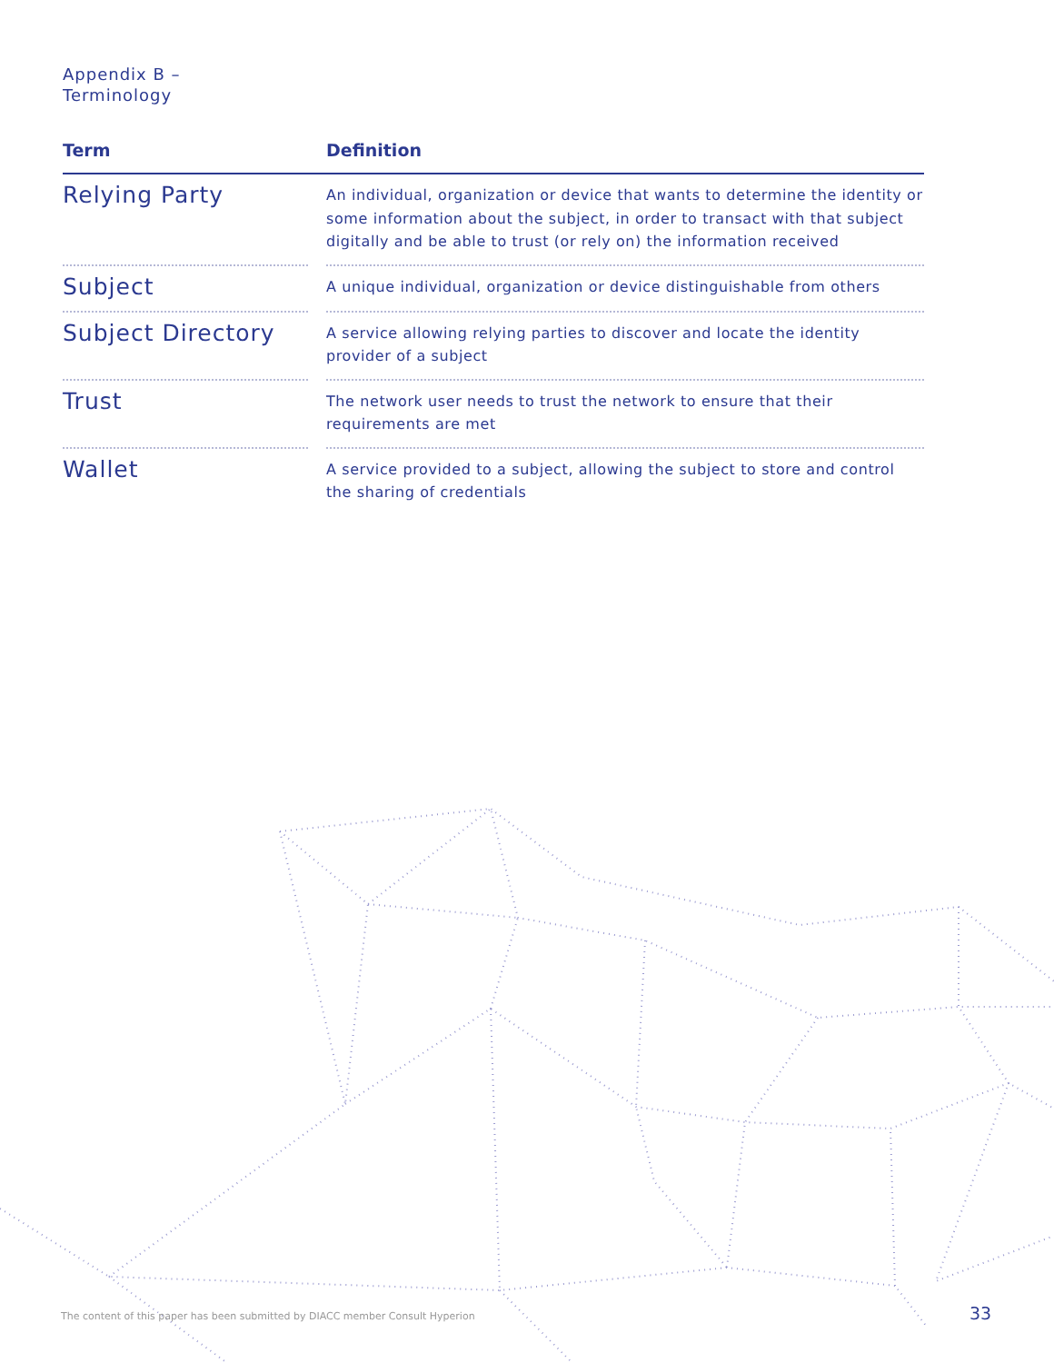Appendix B –
Terminology
| Term | | Definition |
| --- | --- | --- |
| Relying Party | | An individual, organization or device that wants to determine the identity or some information about the subject, in order to transact with that subject digitally and be able to trust (or rely on) the information received |
| Subject | | A unique individual, organization or device distinguishable from others |
| Subject Directory | | A service allowing relying parties to discover and locate the identity provider of a subject |
| Trust | | The network user needs to trust the network to ensure that their requirements are met |
| Wallet | | A service provided to a subject, allowing the subject to store and control the sharing of credentials |
The content of this paper has been submitted by DIACC member Consult Hyperion
33